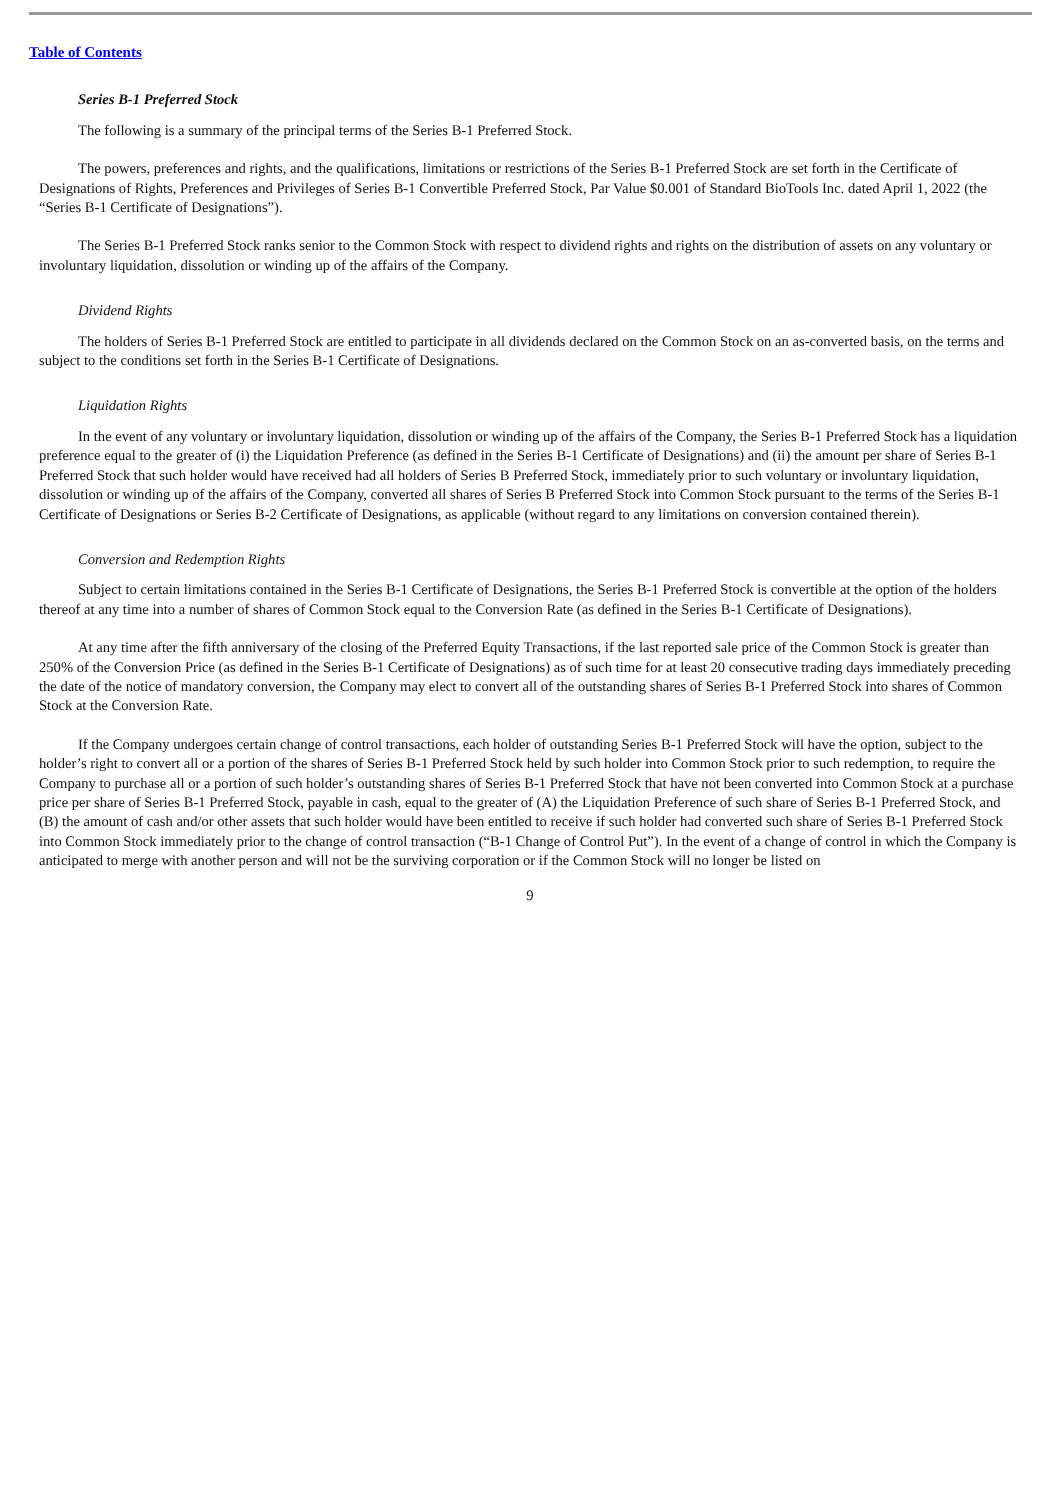Table of Contents
Series B-1 Preferred Stock
The following is a summary of the principal terms of the Series B-1 Preferred Stock.
The powers, preferences and rights, and the qualifications, limitations or restrictions of the Series B-1 Preferred Stock are set forth in the Certificate of Designations of Rights, Preferences and Privileges of Series B-1 Convertible Preferred Stock, Par Value $0.001 of Standard BioTools Inc. dated April 1, 2022 (the “Series B-1 Certificate of Designations”).
The Series B-1 Preferred Stock ranks senior to the Common Stock with respect to dividend rights and rights on the distribution of assets on any voluntary or involuntary liquidation, dissolution or winding up of the affairs of the Company.
Dividend Rights
The holders of Series B-1 Preferred Stock are entitled to participate in all dividends declared on the Common Stock on an as-converted basis, on the terms and subject to the conditions set forth in the Series B-1 Certificate of Designations.
Liquidation Rights
In the event of any voluntary or involuntary liquidation, dissolution or winding up of the affairs of the Company, the Series B-1 Preferred Stock has a liquidation preference equal to the greater of (i) the Liquidation Preference (as defined in the Series B-1 Certificate of Designations) and (ii) the amount per share of Series B-1 Preferred Stock that such holder would have received had all holders of Series B Preferred Stock, immediately prior to such voluntary or involuntary liquidation, dissolution or winding up of the affairs of the Company, converted all shares of Series B Preferred Stock into Common Stock pursuant to the terms of the Series B-1 Certificate of Designations or Series B-2 Certificate of Designations, as applicable (without regard to any limitations on conversion contained therein).
Conversion and Redemption Rights
Subject to certain limitations contained in the Series B-1 Certificate of Designations, the Series B-1 Preferred Stock is convertible at the option of the holders thereof at any time into a number of shares of Common Stock equal to the Conversion Rate (as defined in the Series B-1 Certificate of Designations).
At any time after the fifth anniversary of the closing of the Preferred Equity Transactions, if the last reported sale price of the Common Stock is greater than 250% of the Conversion Price (as defined in the Series B-1 Certificate of Designations) as of such time for at least 20 consecutive trading days immediately preceding the date of the notice of mandatory conversion, the Company may elect to convert all of the outstanding shares of Series B-1 Preferred Stock into shares of Common Stock at the Conversion Rate.
If the Company undergoes certain change of control transactions, each holder of outstanding Series B-1 Preferred Stock will have the option, subject to the holder’s right to convert all or a portion of the shares of Series B-1 Preferred Stock held by such holder into Common Stock prior to such redemption, to require the Company to purchase all or a portion of such holder’s outstanding shares of Series B-1 Preferred Stock that have not been converted into Common Stock at a purchase price per share of Series B-1 Preferred Stock, payable in cash, equal to the greater of (A) the Liquidation Preference of such share of Series B-1 Preferred Stock, and (B) the amount of cash and/or other assets that such holder would have been entitled to receive if such holder had converted such share of Series B-1 Preferred Stock into Common Stock immediately prior to the change of control transaction (“B-1 Change of Control Put”). In the event of a change of control in which the Company is anticipated to merge with another person and will not be the surviving corporation or if the Common Stock will no longer be listed on
9